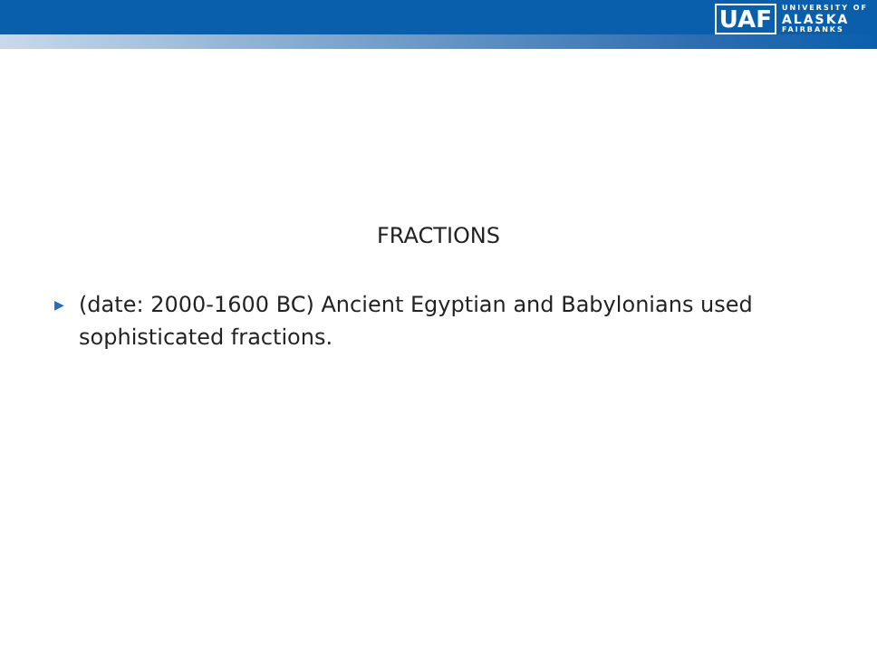UAF
UNIVERSITY OF
ALASKA
FAIRBANKS
FRACTIONS
▶ (date: 2000-1600 BC) Ancient Egyptian and Babylonians used sophisticated fractions.